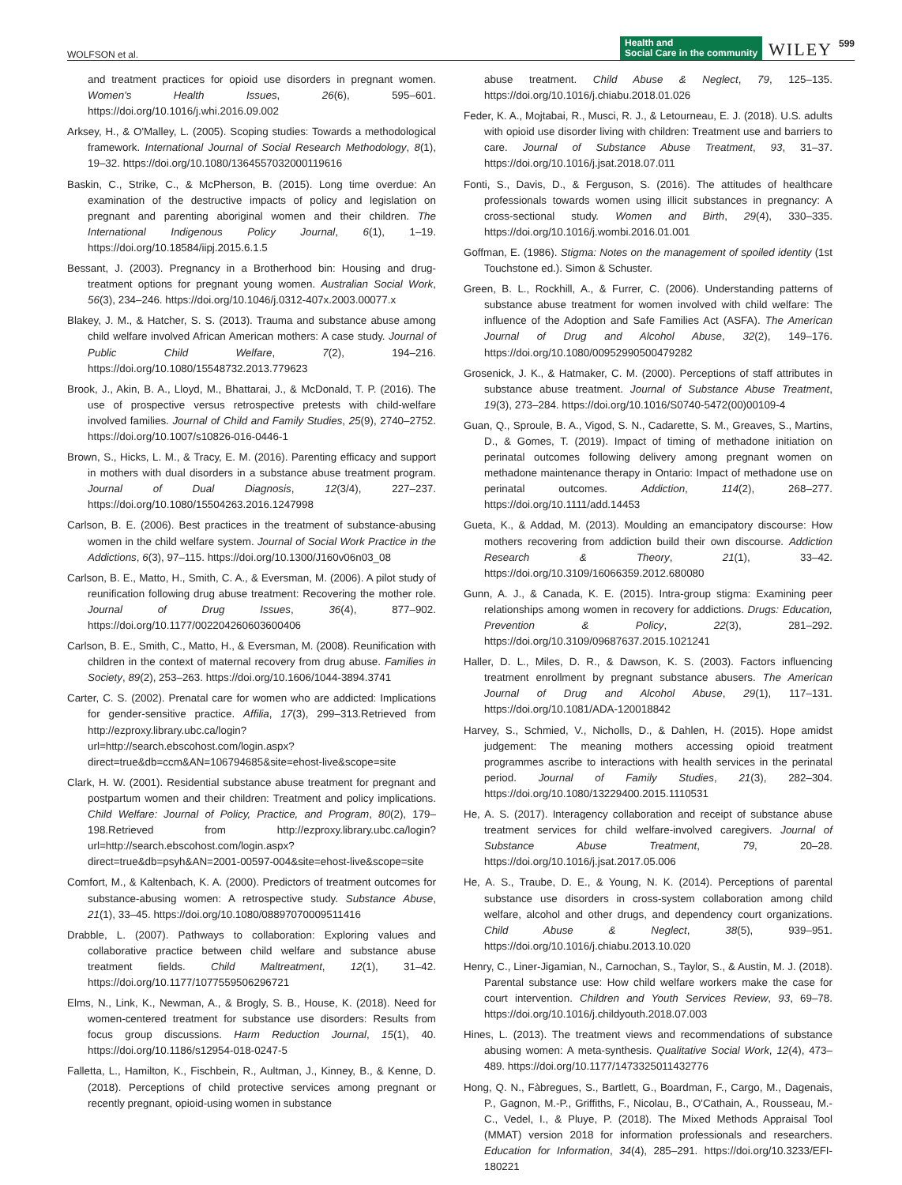WOLFSON et al.
Health and
Social Care in the community WILEY 599
and treatment practices for opioid use disorders in pregnant women. Women's Health Issues, 26(6), 595–601. https://doi.org/10.1016/j.whi.2016.09.002
Arksey, H., & O'Malley, L. (2005). Scoping studies: Towards a methodological framework. International Journal of Social Research Methodology, 8(1), 19–32. https://doi.org/10.1080/1364557032000119616
Baskin, C., Strike, C., & McPherson, B. (2015). Long time overdue: An examination of the destructive impacts of policy and legislation on pregnant and parenting aboriginal women and their children. The International Indigenous Policy Journal, 6(1), 1–19. https://doi.org/10.18584/iipj.2015.6.1.5
Bessant, J. (2003). Pregnancy in a Brotherhood bin: Housing and drug-treatment options for pregnant young women. Australian Social Work, 56(3), 234–246. https://doi.org/10.1046/j.0312-407x.2003.00077.x
Blakey, J. M., & Hatcher, S. S. (2013). Trauma and substance abuse among child welfare involved African American mothers: A case study. Journal of Public Child Welfare, 7(2), 194–216. https://doi.org/10.1080/15548732.2013.779623
Brook, J., Akin, B. A., Lloyd, M., Bhattarai, J., & McDonald, T. P. (2016). The use of prospective versus retrospective pretests with child-welfare involved families. Journal of Child and Family Studies, 25(9), 2740–2752. https://doi.org/10.1007/s10826-016-0446-1
Brown, S., Hicks, L. M., & Tracy, E. M. (2016). Parenting efficacy and support in mothers with dual disorders in a substance abuse treatment program. Journal of Dual Diagnosis, 12(3/4), 227–237. https://doi.org/10.1080/15504263.2016.1247998
Carlson, B. E. (2006). Best practices in the treatment of substance-abusing women in the child welfare system. Journal of Social Work Practice in the Addictions, 6(3), 97–115. https://doi.org/10.1300/J160v06n03_08
Carlson, B. E., Matto, H., Smith, C. A., & Eversman, M. (2006). A pilot study of reunification following drug abuse treatment: Recovering the mother role. Journal of Drug Issues, 36(4), 877–902. https://doi.org/10.1177/002204260603600406
Carlson, B. E., Smith, C., Matto, H., & Eversman, M. (2008). Reunification with children in the context of maternal recovery from drug abuse. Families in Society, 89(2), 253–263. https://doi.org/10.1606/1044-3894.3741
Carter, C. S. (2002). Prenatal care for women who are addicted: Implications for gender-sensitive practice. Affilia, 17(3), 299–313.Retrieved from http://ezproxy.library.ubc.ca/login?url=http://search.ebscohost.com/login.aspx?direct=true&db=ccm&AN=106794685&site=ehost-live&scope=site
Clark, H. W. (2001). Residential substance abuse treatment for pregnant and postpartum women and their children: Treatment and policy implications. Child Welfare: Journal of Policy, Practice, and Program, 80(2), 179–198.Retrieved from http://ezproxy.library.ubc.ca/login?url=http://search.ebscohost.com/login.aspx?direct=true&db=psyh&AN=2001-00597-004&site=ehost-live&scope=site
Comfort, M., & Kaltenbach, K. A. (2000). Predictors of treatment outcomes for substance-abusing women: A retrospective study. Substance Abuse, 21(1), 33–45. https://doi.org/10.1080/08897070009511416
Drabble, L. (2007). Pathways to collaboration: Exploring values and collaborative practice between child welfare and substance abuse treatment fields. Child Maltreatment, 12(1), 31–42. https://doi.org/10.1177/1077559506296721
Elms, N., Link, K., Newman, A., & Brogly, S. B., House, K. (2018). Need for women-centered treatment for substance use disorders: Results from focus group discussions. Harm Reduction Journal, 15(1), 40. https://doi.org/10.1186/s12954-018-0247-5
Falletta, L., Hamilton, K., Fischbein, R., Aultman, J., Kinney, B., & Kenne, D. (2018). Perceptions of child protective services among pregnant or recently pregnant, opioid-using women in substance
abuse treatment. Child Abuse & Neglect, 79, 125–135. https://doi.org/10.1016/j.chiabu.2018.01.026
Feder, K. A., Mojtabai, R., Musci, R. J., & Letourneau, E. J. (2018). U.S. adults with opioid use disorder living with children: Treatment use and barriers to care. Journal of Substance Abuse Treatment, 93, 31–37. https://doi.org/10.1016/j.jsat.2018.07.011
Fonti, S., Davis, D., & Ferguson, S. (2016). The attitudes of healthcare professionals towards women using illicit substances in pregnancy: A cross-sectional study. Women and Birth, 29(4), 330–335. https://doi.org/10.1016/j.wombi.2016.01.001
Goffman, E. (1986). Stigma: Notes on the management of spoiled identity (1st Touchstone ed.). Simon & Schuster.
Green, B. L., Rockhill, A., & Furrer, C. (2006). Understanding patterns of substance abuse treatment for women involved with child welfare: The influence of the Adoption and Safe Families Act (ASFA). The American Journal of Drug and Alcohol Abuse, 32(2), 149–176. https://doi.org/10.1080/00952990500479282
Grosenick, J. K., & Hatmaker, C. M. (2000). Perceptions of staff attributes in substance abuse treatment. Journal of Substance Abuse Treatment, 19(3), 273–284. https://doi.org/10.1016/S0740-5472(00)00109-4
Guan, Q., Sproule, B. A., Vigod, S. N., Cadarette, S. M., Greaves, S., Martins, D., & Gomes, T. (2019). Impact of timing of methadone initiation on perinatal outcomes following delivery among pregnant women on methadone maintenance therapy in Ontario: Impact of methadone use on perinatal outcomes. Addiction, 114(2), 268–277. https://doi.org/10.1111/add.14453
Gueta, K., & Addad, M. (2013). Moulding an emancipatory discourse: How mothers recovering from addiction build their own discourse. Addiction Research & Theory, 21(1), 33–42. https://doi.org/10.3109/16066359.2012.680080
Gunn, A. J., & Canada, K. E. (2015). Intra-group stigma: Examining peer relationships among women in recovery for addictions. Drugs: Education, Prevention & Policy, 22(3), 281–292. https://doi.org/10.3109/09687637.2015.1021241
Haller, D. L., Miles, D. R., & Dawson, K. S. (2003). Factors influencing treatment enrollment by pregnant substance abusers. The American Journal of Drug and Alcohol Abuse, 29(1), 117–131. https://doi.org/10.1081/ADA-120018842
Harvey, S., Schmied, V., Nicholls, D., & Dahlen, H. (2015). Hope amidst judgement: The meaning mothers accessing opioid treatment programmes ascribe to interactions with health services in the perinatal period. Journal of Family Studies, 21(3), 282–304. https://doi.org/10.1080/13229400.2015.1110531
He, A. S. (2017). Interagency collaboration and receipt of substance abuse treatment services for child welfare-involved caregivers. Journal of Substance Abuse Treatment, 79, 20–28. https://doi.org/10.1016/j.jsat.2017.05.006
He, A. S., Traube, D. E., & Young, N. K. (2014). Perceptions of parental substance use disorders in cross-system collaboration among child welfare, alcohol and other drugs, and dependency court organizations. Child Abuse & Neglect, 38(5), 939–951. https://doi.org/10.1016/j.chiabu.2013.10.020
Henry, C., Liner-Jigamian, N., Carnochan, S., Taylor, S., & Austin, M. J. (2018). Parental substance use: How child welfare workers make the case for court intervention. Children and Youth Services Review, 93, 69–78. https://doi.org/10.1016/j.childyouth.2018.07.003
Hines, L. (2013). The treatment views and recommendations of substance abusing women: A meta-synthesis. Qualitative Social Work, 12(4), 473–489. https://doi.org/10.1177/1473325011432776
Hong, Q. N., Fàbregues, S., Bartlett, G., Boardman, F., Cargo, M., Dagenais, P., Gagnon, M.-P., Griffiths, F., Nicolau, B., O'Cathain, A., Rousseau, M.-C., Vedel, I., & Pluye, P. (2018). The Mixed Methods Appraisal Tool (MMAT) version 2018 for information professionals and researchers. Education for Information, 34(4), 285–291. https://doi.org/10.3233/EFI-180221